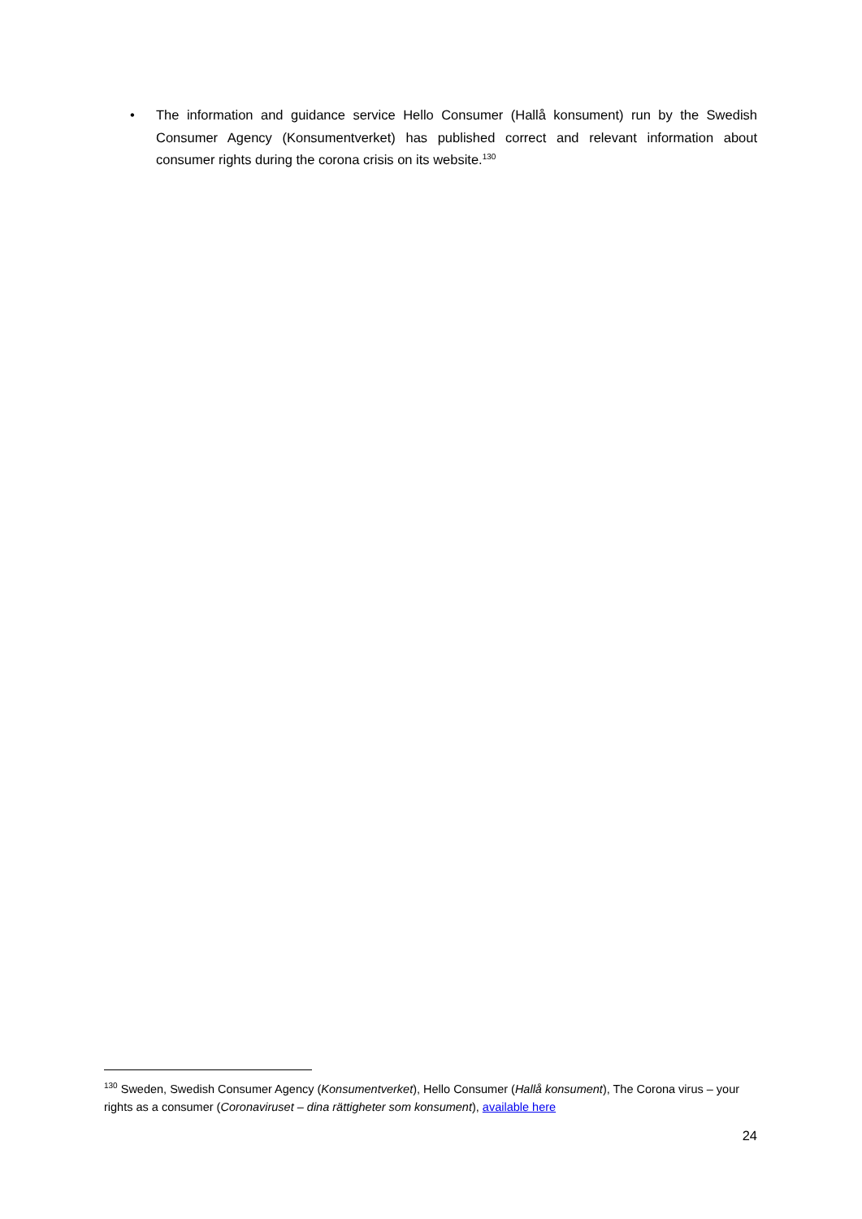• The information and guidance service Hello Consumer (Hallå konsument) run by the Swedish Consumer Agency (Konsumentverket) has published correct and relevant information about consumer rights during the corona crisis on its website.<sup>130</sup>
<sup>130</sup> Sweden, Swedish Consumer Agency (Konsumentverket), Hello Consumer (Hallå konsument), The Corona virus – your rights as a consumer (Coronaviruset – dina rättigheter som konsument), available here
24